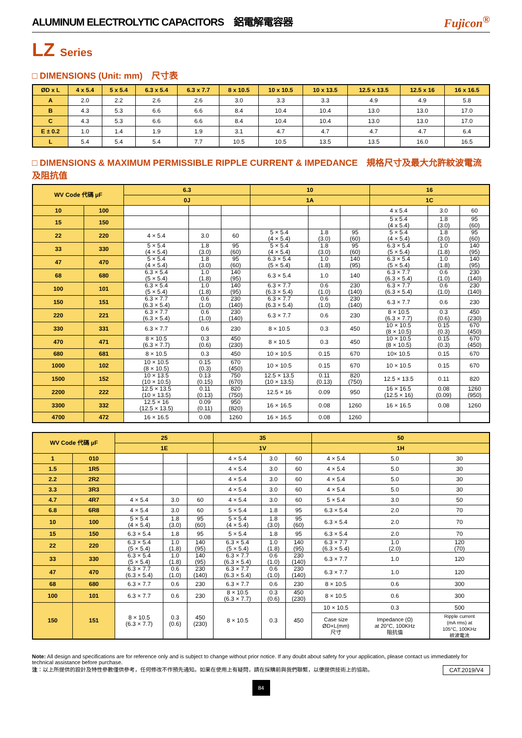ALUMINUM ELECTROLYTIC CAPACITORS　鋁電解電容器 Fujicon<sup>®</sup>
LZ Series
□ DIMENSIONS (Unit: mm)　尺寸表
| ØD x L | 4 x 5.4 | 5 x 5.4 | 6.3 x 5.4 | 6.3 x 7.7 | 8 x 10.5 | 10 x 10.5 | 10 x 13.5 | 12.5 x 13.5 | 12.5 x 16 | 16 x 16.5 |
| --- | --- | --- | --- | --- | --- | --- | --- | --- | --- | --- |
| A | 2.0 | 2.2 | 2.6 | 2.6 | 3.0 | 3.3 | 3.3 | 4.9 | 4.9 | 5.8 |
| B | 4.3 | 5.3 | 6.6 | 6.6 | 8.4 | 10.4 | 10.4 | 13.0 | 13.0 | 17.0 |
| C | 4.3 | 5.3 | 6.6 | 6.6 | 8.4 | 10.4 | 10.4 | 13.0 | 13.0 | 17.0 |
| E ± 0.2 | 1.0 | 1.4 | 1.9 | 1.9 | 3.1 | 4.7 | 4.7 | 4.7 | 4.7 | 6.4 |
| L | 5.4 | 5.4 | 5.4 | 7.7 | 10.5 | 10.5 | 13.5 | 13.5 | 16.0 | 16.5 |
□ DIMENSIONS & MAXIMUM PERMISSIBLE RIPPLE CURRENT & IMPEDANCE　規格尺寸及最大允許紋波電流及阻抗值
| WV Code 代碼 µF | | 6.3 | | | 10 | | | 16 | | |
| --- | --- | --- | --- | --- | --- | --- | --- | --- | --- | --- |
| | | 0J | | | 1A | | | 1C | | |
| 10 | 100 | | | | | | | 4 x 5.4 | 3.0 | 60 |
| 15 | 150 | | | | | | | 5 x 5.4 (4 x 5.4) | 1.8 (3.0) | 95 (60) |
| 22 | 220 | 4 × 5.4 | 3.0 | 60 | 5 × 5.4 (4 × 5.4) | 1.8 (3.0) | 95 (60) | 5 × 5.4 (4 × 5.4) | 1.8 (3.0) | 95 (60) |
| 33 | 330 | 5 × 5.4 (4 × 5.4) | 1.8 (3.0) | 95 (60) | 5 × 5.4 (4 × 5.4) | 1.8 (3.0) | 95 (60) | 6.3 × 5.4 (5 × 5.4) | 1.0 (1.8) | 140 (95) |
| 47 | 470 | 5 × 5.4 (4 × 5.4) | 1.8 (3.0) | 95 (60) | 6.3 × 5.4 (5 × 5.4) | 1.0 (1.8) | 140 (95) | 6.3 × 5.4 (5 × 5.4) | 1.0 (1.8) | 140 (95) |
| 68 | 680 | 6.3 × 5.4 (5 × 5.4) | 1.0 (1.8) | 140 (95) | 6.3 × 5.4 | 1.0 | 140 | 6.3 × 7.7 (6.3 × 5.4) | 0.6 (1.0) | 230 (140) |
| 100 | 101 | 6.3 × 5.4 (5 × 5.4) | 1.0 (1.8) | 140 (95) | 6.3 × 7.7 (6.3 × 5.4) | 0.6 (1.0) | 230 (140) | 6.3 × 7.7 (6.3 × 5.4) | 0.6 (1.0) | 230 (140) |
| 150 | 151 | 6.3 × 7.7 (6.3 × 5.4) | 0.6 (1.0) | 230 (140) | 6.3 × 7.7 (6.3 × 5.4) | 0.6 (1.0) | 230 (140) | 6.3 × 7.7 | 0.6 | 230 |
| 220 | 221 | 6.3 × 7.7 (6.3 × 5.4) | 0.6 (1.0) | 230 (140) | 6.3 × 7.7 | 0.6 | 230 | 8 × 10.5 (6.3 × 7.7) | 0.3 (0.6) | 450 (230) |
| 330 | 331 | 6.3 × 7.7 | 0.6 | 230 | 8 × 10.5 | 0.3 | 450 | 10 × 10.5 (8 × 10.5) | 0.15 (0.3) | 670 (450) |
| 470 | 471 | 8 × 10.5 (6.3 × 7.7) | 0.3 (0.6) | 450 (230) | 8 × 10.5 | 0.3 | 450 | 10 × 10.5 (8 × 10.5) | 0.15 (0.3) | 670 (450) |
| 680 | 681 | 8 × 10.5 | 0.3 | 450 | 10 × 10.5 | 0.15 | 670 | 10× 10.5 | 0.15 | 670 |
| 1000 | 102 | 10 × 10.5 (8 × 10.5) | 0.15 (0.3) | 670 (450) | 10 × 10.5 | 0.15 | 670 | 10 × 10.5 | 0.15 | 670 |
| 1500 | 152 | 10 × 13.5 (10 × 10.5) | 0.13 (0.15) | 750 (670) | 12.5 × 13.5 (10 × 13.5) | 0.11 (0.13) | 820 (750) | 12.5 × 13.5 | 0.11 | 820 |
| 2200 | 222 | 12.5 × 13.5 (10 × 13.5) | 0.11 (0.13) | 820 (750) | 12.5 × 16 | 0.09 | 950 | 16 × 16.5 (12.5 × 16) | 0.08 (0.09) | 1260 (950) |
| 3300 | 332 | 12.5 × 16 (12.5 × 13.5) | 0.09 (0.11) | 950 (820) | 16 × 16.5 | 0.08 | 1260 | 16 × 16.5 | 0.08 | 1260 |
| 4700 | 472 | 16 × 16.5 | 0.08 | 1260 | 16 × 16.5 | 0.08 | 1260 | | | |
| WV Code 代碼 µF | | 25 | | | 35 | | | 50 | | |
| --- | --- | --- | --- | --- | --- | --- | --- | --- | --- | --- |
| | | 1E | | | 1V | | | 1H | | |
| 1 | 010 | | | | 4 × 5.4 | 3.0 | 60 | 4 × 5.4 | 5.0 | 30 |
| 1.5 | 1R5 | | | | 4 × 5.4 | 3.0 | 60 | 4 × 5.4 | 5.0 | 30 |
| 2.2 | 2R2 | | | | 4 × 5.4 | 3.0 | 60 | 4 × 5.4 | 5.0 | 30 |
| 3.3 | 3R3 | | | | 4 × 5.4 | 3.0 | 60 | 4 × 5.4 | 5.0 | 30 |
| 4.7 | 4R7 | 4 × 5.4 | 3.0 | 60 | 4 × 5.4 | 3.0 | 60 | 5 × 5.4 | 3.0 | 50 |
| 6.8 | 6R8 | 4 × 5.4 | 3.0 | 60 | 5 × 5.4 | 1.8 | 95 | 6.3 × 5.4 | 2.0 | 70 |
| 10 | 100 | 5 × 5.4 (4 × 5.4) | 1.8 (3.0) | 95 (60) | 5 × 5.4 (4 × 5.4) | 1.8 (3.0) | 95 (60) | 6.3 × 5.4 | 2.0 | 70 |
| 15 | 150 | 6.3 × 5.4 | 1.8 | 95 | 5 × 5.4 | 1.8 | 95 | 6.3 × 5.4 | 2.0 | 70 |
| 22 | 220 | 6.3 × 5.4 (5 × 5.4) | 1.0 (1.8) | 140 (95) | 6.3 × 5.4 (5 × 5.4) | 1.0 (1.8) | 140 (95) | 6.3 × 7.7 (6.3 × 5.4) | 1.0 (2.0) | 120 (70) |
| 33 | 330 | 6.3 × 5.4 (5 × 5.4) | 1.0 (1.8) | 140 (95) | 6.3 × 7.7 (6.3 × 5.4) | 0.6 (1.0) | 230 (140) | 6.3 × 7.7 | 1.0 | 120 |
| 47 | 470 | 6.3 × 7.7 (6.3 × 5.4) | 0.6 (1.0) | 230 (140) | 6.3 × 7.7 (6.3 × 5.4) | 0.6 (1.0) | 230 (140) | 6.3 × 7.7 | 1.0 | 120 |
| 68 | 680 | 6.3 × 7.7 | 0.6 | 230 | 6.3 × 7.7 | 0.6 | 230 | 8 × 10.5 | 0.6 | 300 |
| 100 | 101 | 6.3 × 7.7 | 0.6 | 230 | 8 × 10.5 (6.3 × 7.7) | 0.3 (0.6) | 450 (230) | 8 × 10.5 | 0.6 | 300 |
| 150 | 151 | 8 × 10.5 (6.3 × 7.7) | 0.3 (0.6) | 450 (230) | 8 × 10.5 | 0.3 | 450 | 10 × 10.5 | 0.3 | 500 |
| | | | | | | | | Case size ØD×L(mm) 尺寸 | Impedance (Ω) at 20°C, 100KHz 阻抗值 | Ripple current (mA rms) at 105°C, 100KHz 紋波電流 |
Note: All design and specifications are for reference only and is subject to change without prior notice. If any doubt about safety for your application, please contact us immediately for technical assistance before purchase.
注：以上所提供的設計及特性參數僅供參考，任何修改不作預先通知。如果在使用上有疑問，請在採購前與我們聯繫，以便提供技術上的協助。 CAT.2019/V4
84